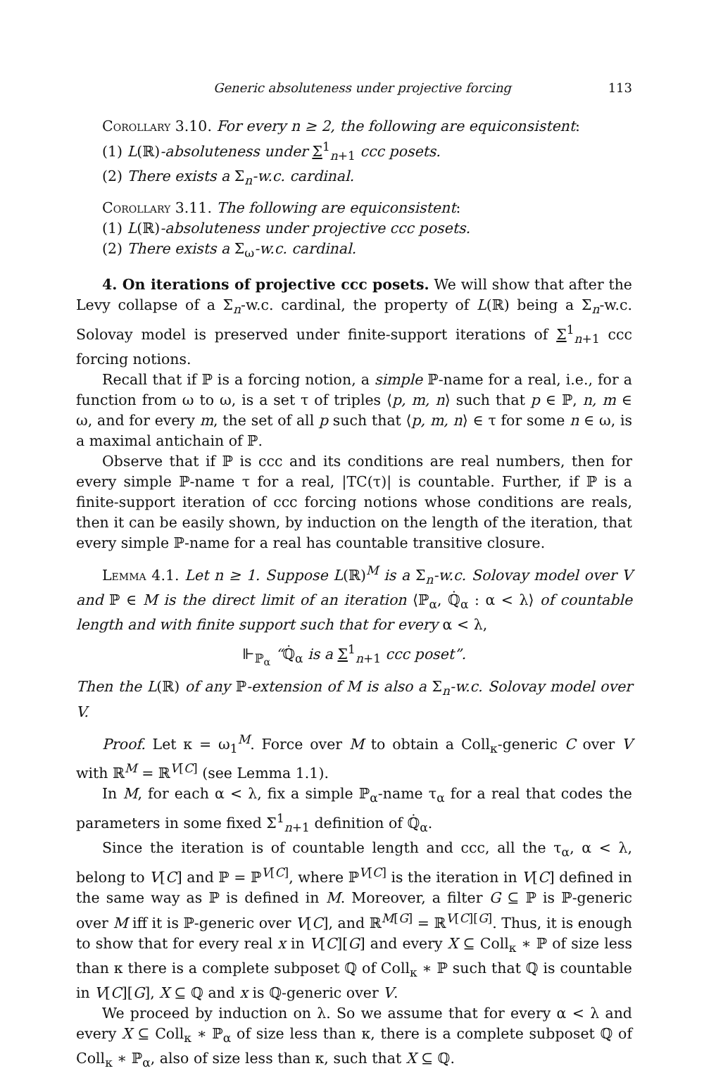Generic absoluteness under projective forcing 113
Corollary 3.10. For every n ≥ 2, the following are equiconsistent:
(1) L(ℝ)-absoluteness under Σ<sup>1</sup><sub>n+1</sub> ccc posets.
(2) There exists a Σ<sub>n</sub>-w.c. cardinal.
Corollary 3.11. The following are equiconsistent:
(1) L(ℝ)-absoluteness under projective ccc posets.
(2) There exists a Σ<sub>ω</sub>-w.c. cardinal.
4. On iterations of projective ccc posets. We will show that after the Levy collapse of a Σ<sub>n</sub>-w.c. cardinal, the property of L(ℝ) being a Σ<sub>n</sub>-w.c. Solovay model is preserved under finite-support iterations of Σ<sup>1</sup><sub>n+1</sub> ccc forcing notions.
Recall that if ℙ is a forcing notion, a simple ℙ-name for a real, i.e., for a function from ω to ω, is a set τ of triples ⟨p, m, n⟩ such that p ∈ ℙ, n, m ∈ ω, and for every m, the set of all p such that ⟨p, m, n⟩ ∈ τ for some n ∈ ω, is a maximal antichain of ℙ.
Observe that if ℙ is ccc and its conditions are real numbers, then for every simple ℙ-name τ for a real, |TC(τ)| is countable. Further, if ℙ is a finite-support iteration of ccc forcing notions whose conditions are reals, then it can be easily shown, by induction on the length of the iteration, that every simple ℙ-name for a real has countable transitive closure.
Lemma 4.1. Let n ≥ 1. Suppose L(ℝ)<sup>M</sup> is a Σ<sub>n</sub>-w.c. Solovay model over V and ℙ ∈ M is the direct limit of an iteration ⟨ℙ<sub>α</sub>, ℚ̇<sub>α</sub> : α < λ⟩ of countable length and with finite support such that for every α < λ,
⊩<sub>ℙ<sub>α</sub></sub> “ℚ̇<sub>α</sub> is a Σ<sup>1</sup><sub>n+1</sub> ccc poset”.
Then the L(ℝ) of any ℙ-extension of M is also a Σ<sub>n</sub>-w.c. Solovay model over V.
Proof. Let κ = ω<sub>1</sub><sup>M</sup>. Force over M to obtain a Coll<sub>κ</sub>-generic C over V with ℝ<sup>M</sup> = ℝ<sup>V[C]</sup> (see Lemma 1.1).
In M, for each α < λ, fix a simple ℙ<sub>α</sub>-name τ<sub>α</sub> for a real that codes the parameters in some fixed Σ<sup>1</sup><sub>n+1</sub> definition of ℚ̇<sub>α</sub>.
Since the iteration is of countable length and ccc, all the τ<sub>α</sub>, α < λ, belong to V[C] and ℙ = ℙ<sup>V[C]</sup>, where ℙ<sup>V[C]</sup> is the iteration in V[C] defined in the same way as ℙ is defined in M. Moreover, a filter G ⊆ ℙ is ℙ-generic over M iff it is ℙ-generic over V[C], and ℝ<sup>M[G]</sup> = ℝ<sup>V[C][G]</sup>. Thus, it is enough to show that for every real x in V[C][G] and every X ⊆ Coll<sub>κ</sub> ∗ ℙ of size less than κ there is a complete subposet ℚ of Coll<sub>κ</sub> ∗ ℙ such that ℚ is countable in V[C][G], X ⊆ ℚ and x is ℚ-generic over V.
We proceed by induction on λ. So we assume that for every α < λ and every X ⊆ Coll<sub>κ</sub> ∗ ℙ<sub>α</sub> of size less than κ, there is a complete subposet ℚ of Coll<sub>κ</sub> ∗ ℙ<sub>α</sub>, also of size less than κ, such that X ⊆ ℚ.